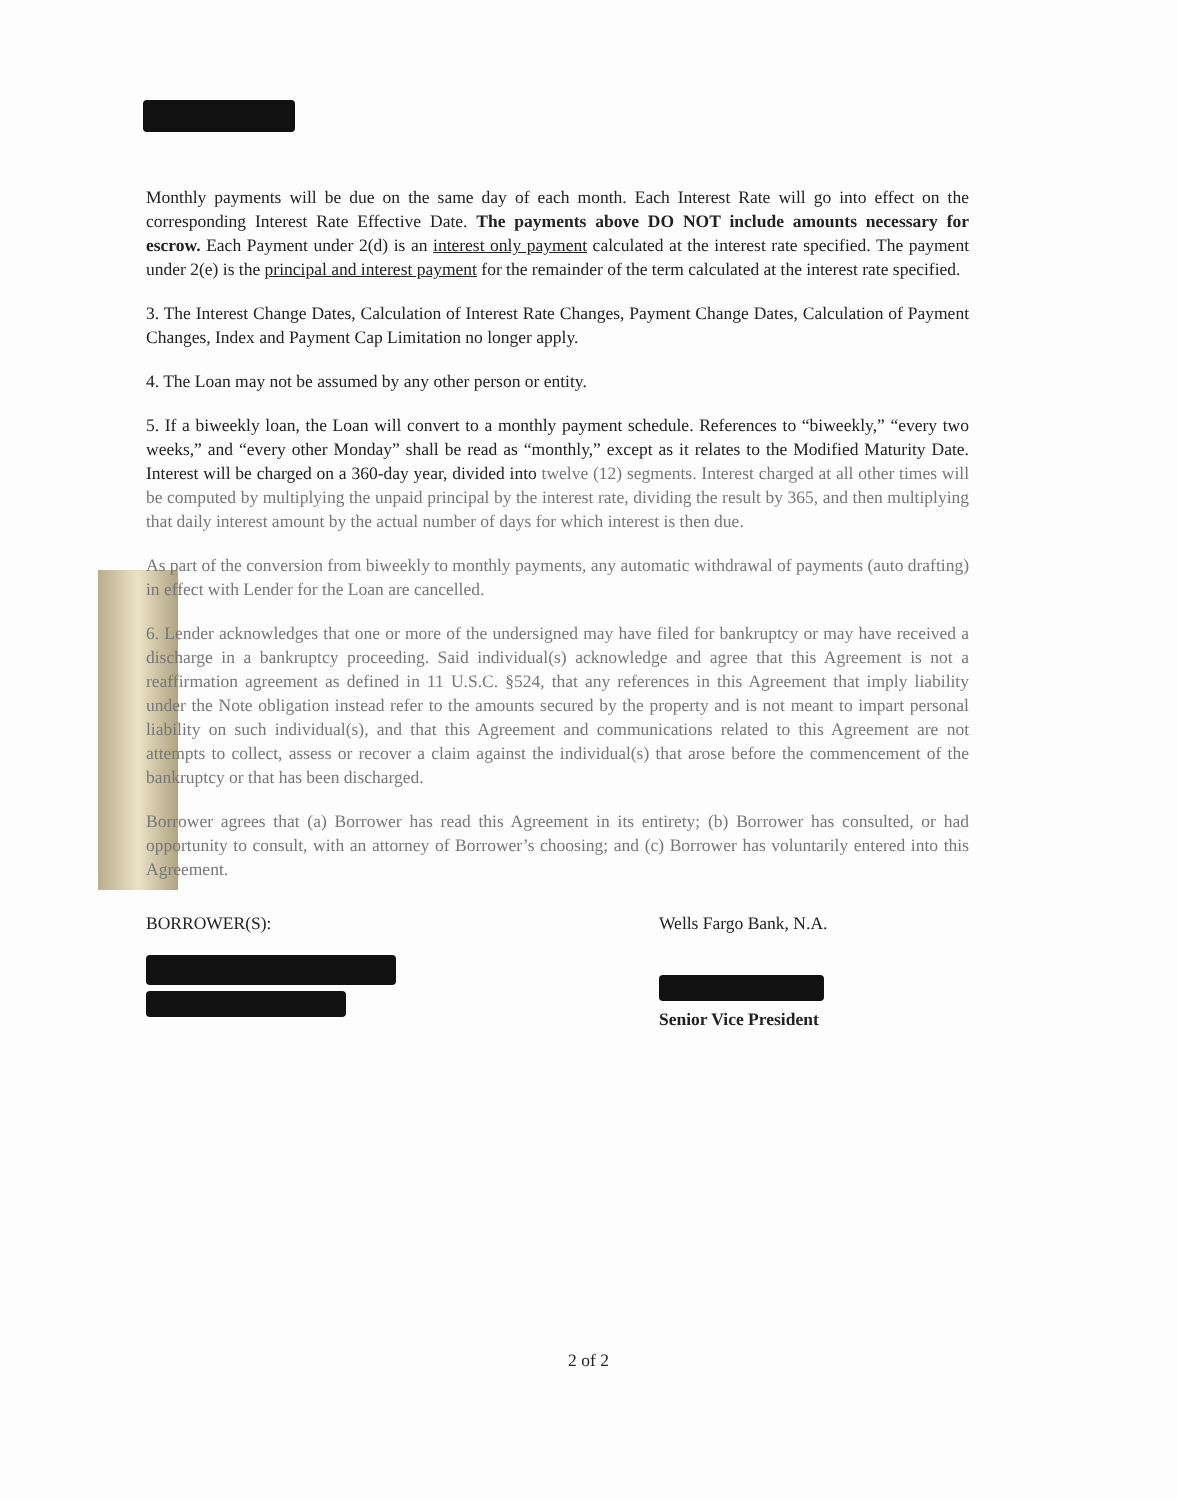Monthly payments will be due on the same day of each month. Each Interest Rate will go into effect on the corresponding Interest Rate Effective Date. The payments above DO NOT include amounts necessary for escrow. Each Payment under 2(d) is an interest only payment calculated at the interest rate specified. The payment under 2(e) is the principal and interest payment for the remainder of the term calculated at the interest rate specified.
3. The Interest Change Dates, Calculation of Interest Rate Changes, Payment Change Dates, Calculation of Payment Changes, Index and Payment Cap Limitation no longer apply.
4. The Loan may not be assumed by any other person or entity.
5. If a biweekly loan, the Loan will convert to a monthly payment schedule. References to “biweekly,” “every two weeks,” and “every other Monday” shall be read as “monthly,” except as it relates to the Modified Maturity Date. Interest will be charged on a 360-day year, divided into twelve (12) segments. Interest charged at all other times will be computed by multiplying the unpaid principal by the interest rate, dividing the result by 365, and then multiplying that daily interest amount by the actual number of days for which interest is then due.
As part of the conversion from biweekly to monthly payments, any automatic withdrawal of payments (auto drafting) in effect with Lender for the Loan are cancelled.
6. Lender acknowledges that one or more of the undersigned may have filed for bankruptcy or may have received a discharge in a bankruptcy proceeding. Said individual(s) acknowledge and agree that this Agreement is not a reaffirmation agreement as defined in 11 U.S.C. §524, that any references in this Agreement that imply liability under the Note obligation instead refer to the amounts secured by the property and is not meant to impart personal liability on such individual(s), and that this Agreement and communications related to this Agreement are not attempts to collect, assess or recover a claim against the individual(s) that arose before the commencement of the bankruptcy or that has been discharged.
Borrower agrees that (a) Borrower has read this Agreement in its entirety; (b) Borrower has consulted, or had opportunity to consult, with an attorney of Borrower’s choosing; and (c) Borrower has voluntarily entered into this Agreement.
BORROWER(S): Wells Fargo Bank, N.A.
Senior Vice President
2 of 2